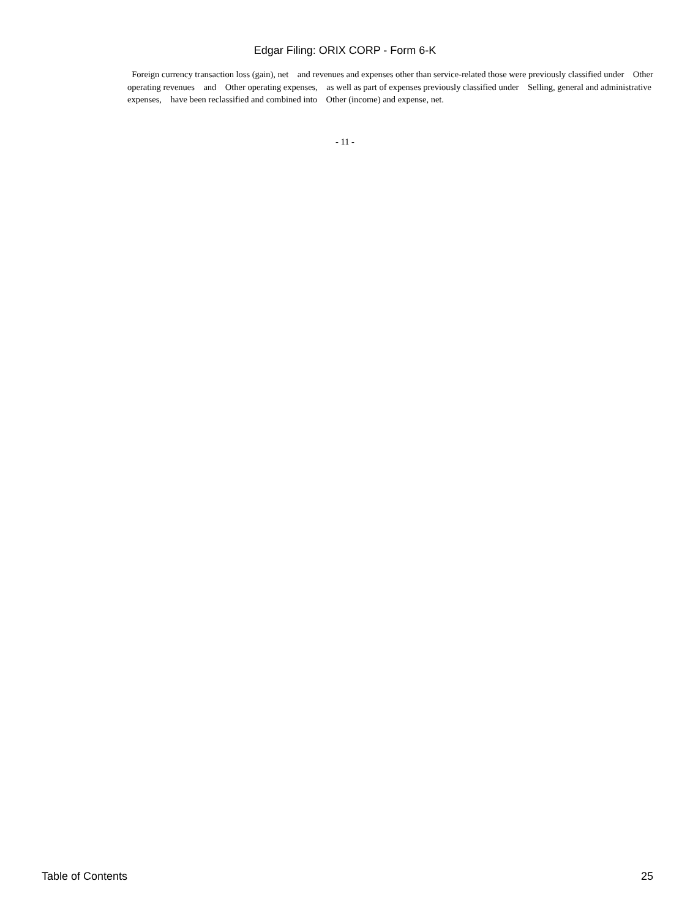Edgar Filing: ORIX CORP - Form 6-K
Foreign currency transaction loss (gain), net and revenues and expenses other than service-related those were previously classified under Other operating revenues and Other operating expenses, as well as part of expenses previously classified under Selling, general and administrative expenses, have been reclassified and combined into Other (income) and expense, net.
- 11 -
Table of Contents 25